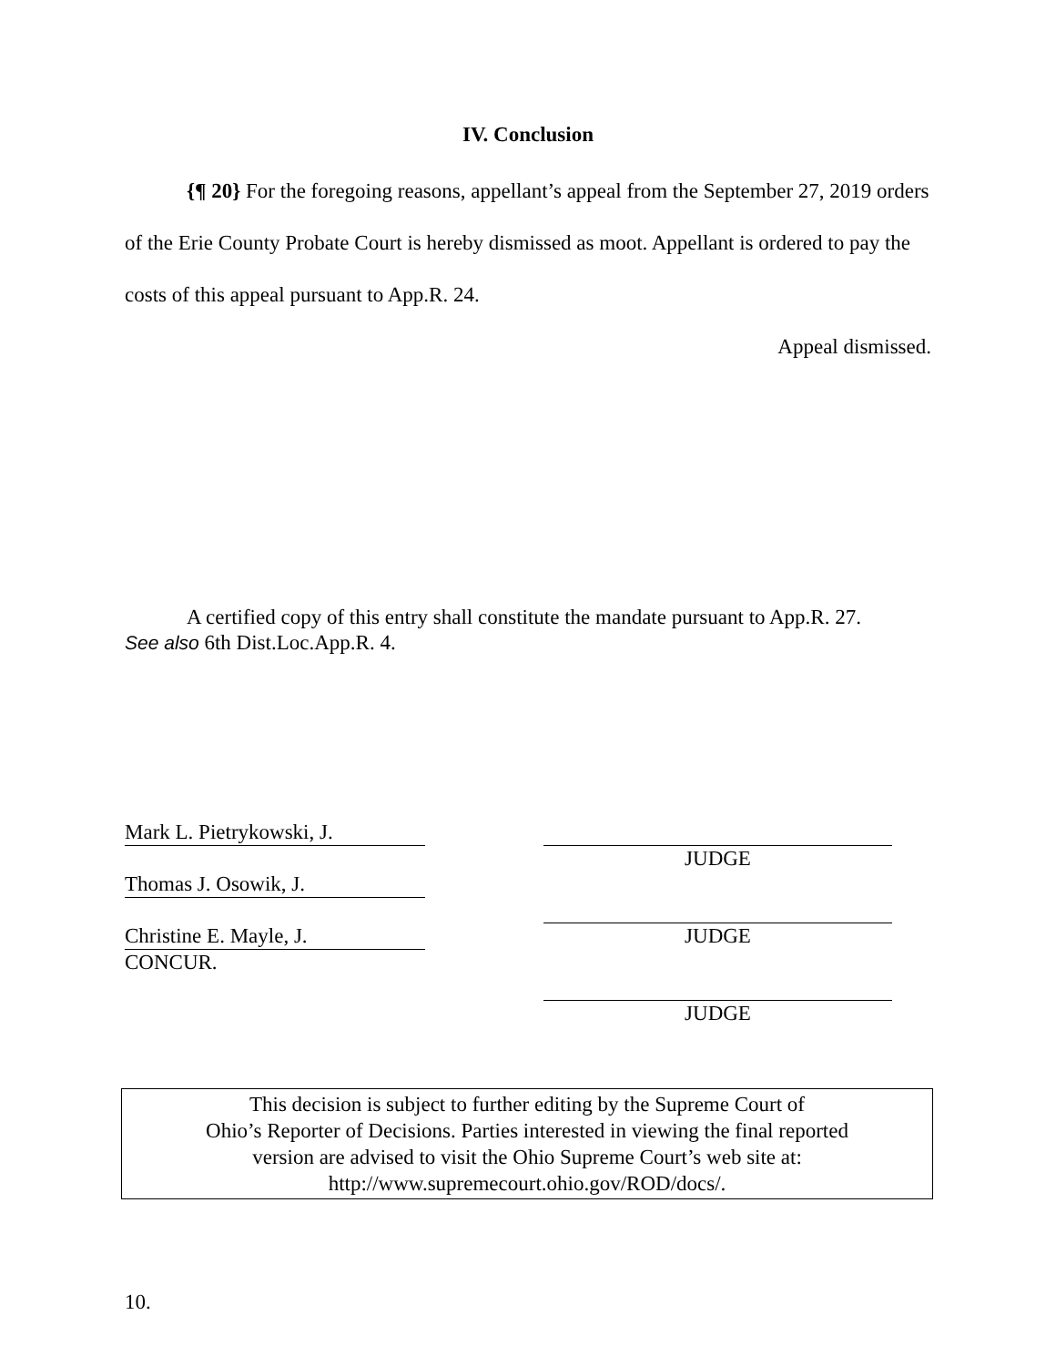IV. Conclusion
{¶ 20} For the foregoing reasons, appellant’s appeal from the September 27, 2019 orders of the Erie County Probate Court is hereby dismissed as moot. Appellant is ordered to pay the costs of this appeal pursuant to App.R. 24.
Appeal dismissed.
A certified copy of this entry shall constitute the mandate pursuant to App.R. 27.
See also 6th Dist.Loc.App.R. 4.
Mark L. Pietrykowski, J.
Thomas J. Osowik, J.
Christine E. Mayle, J.
CONCUR.
JUDGE
JUDGE
JUDGE
This decision is subject to further editing by the Supreme Court of
Ohio’s Reporter of Decisions. Parties interested in viewing the final reported
version are advised to visit the Ohio Supreme Court’s web site at:
http://www.supremecourt.ohio.gov/ROD/docs/.
10.